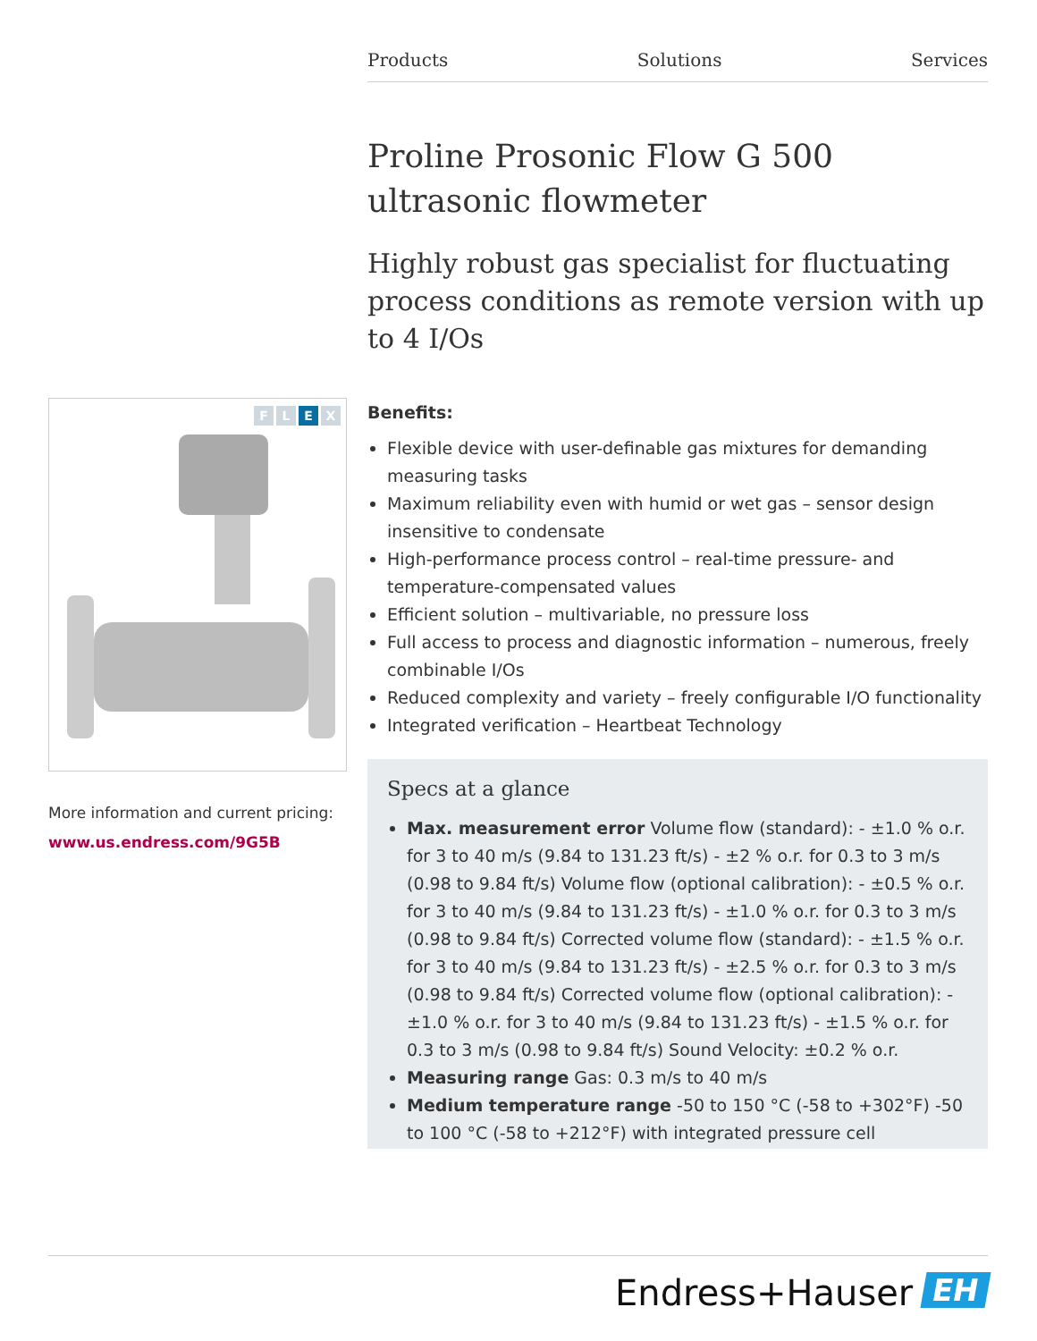Products Solutions Services
Proline Prosonic Flow G 500 ultrasonic flowmeter
Highly robust gas specialist for fluctuating process conditions as remote version with up to 4 I/Os
Benefits:
Flexible device with user-definable gas mixtures for demanding measuring tasks
Maximum reliability even with humid or wet gas – sensor design insensitive to condensate
High-performance process control – real-time pressure- and temperature-compensated values
Efficient solution – multivariable, no pressure loss
Full access to process and diagnostic information – numerous, freely combinable I/Os
Reduced complexity and variety – freely configurable I/O functionality
Integrated verification – Heartbeat Technology
Specs at a glance
Max. measurement error Volume flow (standard): - ±1.0 % o.r. for 3 to 40 m/s (9.84 to 131.23 ft/s) - ±2 % o.r. for 0.3 to 3 m/s (0.98 to 9.84 ft/s) Volume flow (optional calibration): - ±0.5 % o.r. for 3 to 40 m/s (9.84 to 131.23 ft/s) - ±1.0 % o.r. for 0.3 to 3 m/s (0.98 to 9.84 ft/s) Corrected volume flow (standard): - ±1.5 % o.r. for 3 to 40 m/s (9.84 to 131.23 ft/s) - ±2.5 % o.r. for 0.3 to 3 m/s (0.98 to 9.84 ft/s) Corrected volume flow (optional calibration): - ±1.0 % o.r. for 3 to 40 m/s (9.84 to 131.23 ft/s) - ±1.5 % o.r. for 0.3 to 3 m/s (0.98 to 9.84 ft/s) Sound Velocity: ±0.2 % o.r.
Measuring range Gas: 0.3 m/s to 40 m/s
Medium temperature range -50 to 150 °C (-58 to +302°F) -50 to 100 °C (-58 to +212°F) with integrated pressure cell
F L E X
More information and current pricing:
www.us.endress.com/9G5B
Endress+Hauser EH